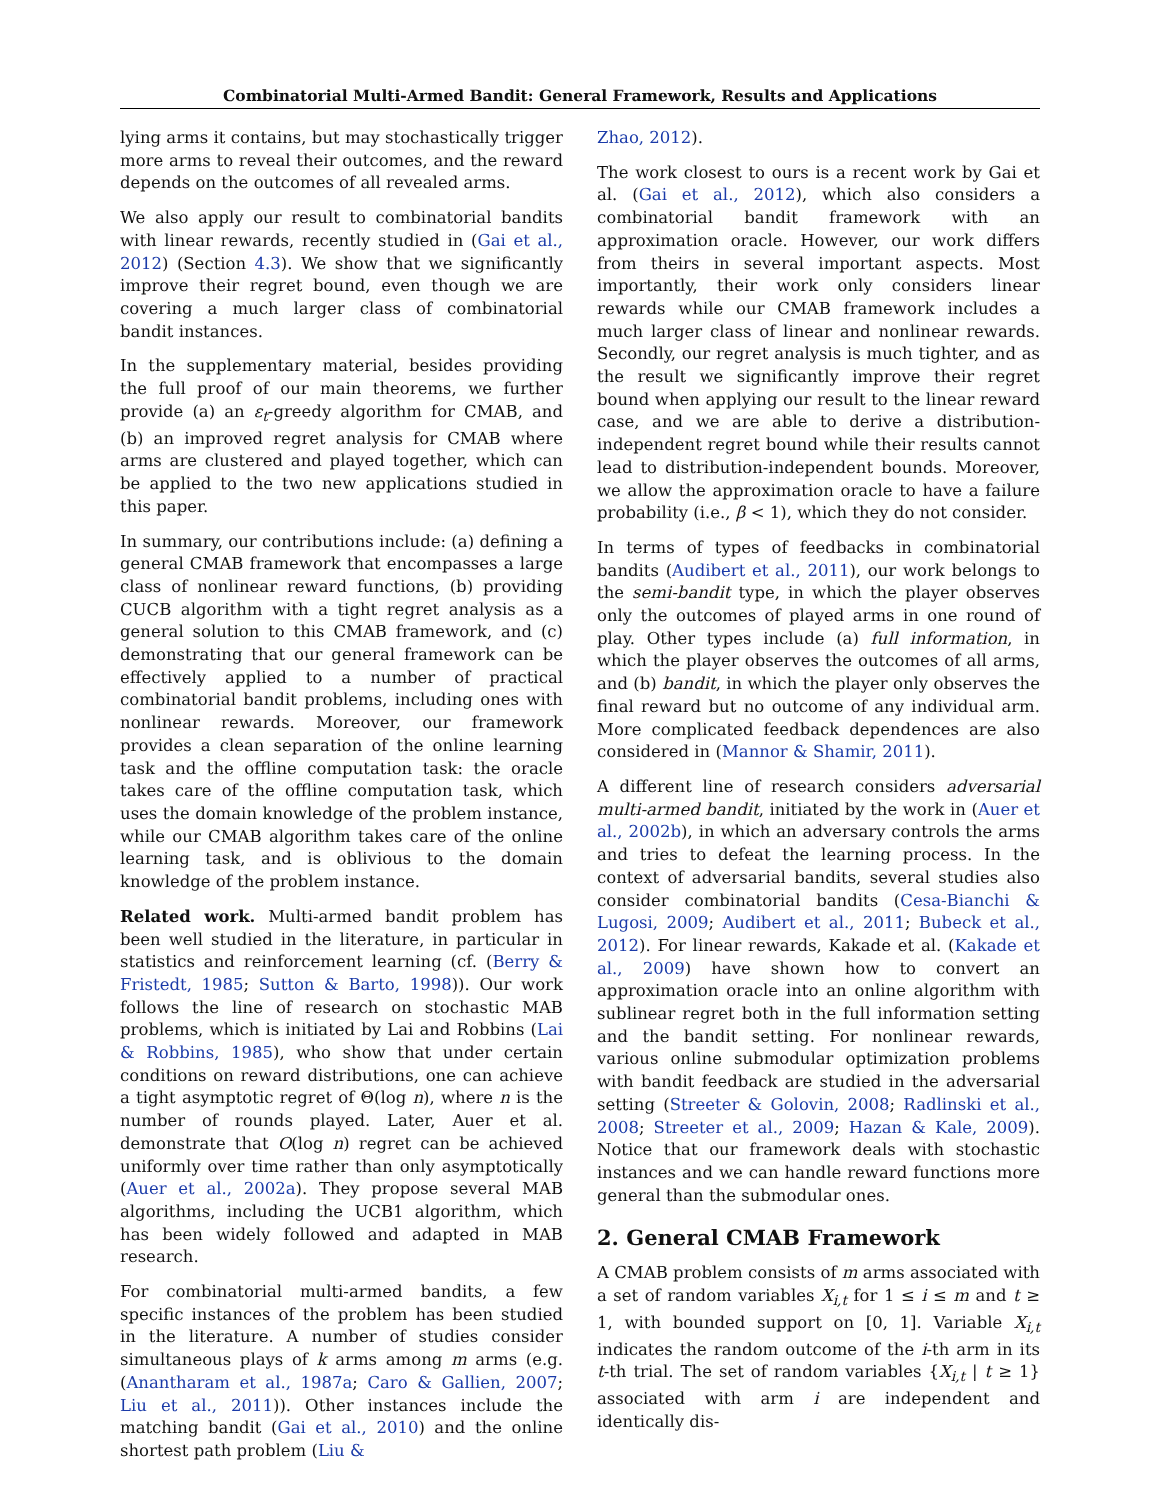Combinatorial Multi-Armed Bandit: General Framework, Results and Applications
lying arms it contains, but may stochastically trigger more arms to reveal their outcomes, and the reward depends on the outcomes of all revealed arms.
We also apply our result to combinatorial bandits with linear rewards, recently studied in (Gai et al., 2012) (Section 4.3). We show that we significantly improve their regret bound, even though we are covering a much larger class of combinatorial bandit instances.
In the supplementary material, besides providing the full proof of our main theorems, we further provide (a) an ε<sub>t</sub>-greedy algorithm for CMAB, and (b) an improved regret analysis for CMAB where arms are clustered and played together, which can be applied to the two new applications studied in this paper.
In summary, our contributions include: (a) defining a general CMAB framework that encompasses a large class of nonlinear reward functions, (b) providing CUCB algorithm with a tight regret analysis as a general solution to this CMAB framework, and (c) demonstrating that our general framework can be effectively applied to a number of practical combinatorial bandit problems, including ones with nonlinear rewards. Moreover, our framework provides a clean separation of the online learning task and the offline computation task: the oracle takes care of the offline computation task, which uses the domain knowledge of the problem instance, while our CMAB algorithm takes care of the online learning task, and is oblivious to the domain knowledge of the problem instance.
Related work. Multi-armed bandit problem has been well studied in the literature, in particular in statistics and reinforcement learning (cf. (Berry & Fristedt, 1985; Sutton & Barto, 1998)). Our work follows the line of research on stochastic MAB problems, which is initiated by Lai and Robbins (Lai & Robbins, 1985), who show that under certain conditions on reward distributions, one can achieve a tight asymptotic regret of Θ(log n), where n is the number of rounds played. Later, Auer et al. demonstrate that O(log n) regret can be achieved uniformly over time rather than only asymptotically (Auer et al., 2002a). They propose several MAB algorithms, including the UCB1 algorithm, which has been widely followed and adapted in MAB research.
For combinatorial multi-armed bandits, a few specific instances of the problem has been studied in the literature. A number of studies consider simultaneous plays of k arms among m arms (e.g. (Anantharam et al., 1987a; Caro & Gallien, 2007; Liu et al., 2011)). Other instances include the matching bandit (Gai et al., 2010) and the online shortest path problem (Liu &
Zhao, 2012).
The work closest to ours is a recent work by Gai et al. (Gai et al., 2012), which also considers a combinatorial bandit framework with an approximation oracle. However, our work differs from theirs in several important aspects. Most importantly, their work only considers linear rewards while our CMAB framework includes a much larger class of linear and nonlinear rewards. Secondly, our regret analysis is much tighter, and as the result we significantly improve their regret bound when applying our result to the linear reward case, and we are able to derive a distribution-independent regret bound while their results cannot lead to distribution-independent bounds. Moreover, we allow the approximation oracle to have a failure probability (i.e., β < 1), which they do not consider.
In terms of types of feedbacks in combinatorial bandits (Audibert et al., 2011), our work belongs to the semi-bandit type, in which the player observes only the outcomes of played arms in one round of play. Other types include (a) full information, in which the player observes the outcomes of all arms, and (b) bandit, in which the player only observes the final reward but no outcome of any individual arm. More complicated feedback dependences are also considered in (Mannor & Shamir, 2011).
A different line of research considers adversarial multi-armed bandit, initiated by the work in (Auer et al., 2002b), in which an adversary controls the arms and tries to defeat the learning process. In the context of adversarial bandits, several studies also consider combinatorial bandits (Cesa-Bianchi & Lugosi, 2009; Audibert et al., 2011; Bubeck et al., 2012). For linear rewards, Kakade et al. (Kakade et al., 2009) have shown how to convert an approximation oracle into an online algorithm with sublinear regret both in the full information setting and the bandit setting. For nonlinear rewards, various online submodular optimization problems with bandit feedback are studied in the adversarial setting (Streeter & Golovin, 2008; Radlinski et al., 2008; Streeter et al., 2009; Hazan & Kale, 2009). Notice that our framework deals with stochastic instances and we can handle reward functions more general than the submodular ones.
2. General CMAB Framework
A CMAB problem consists of m arms associated with a set of random variables X<sub>i,t</sub> for 1 ≤ i ≤ m and t ≥ 1, with bounded support on [0, 1]. Variable X<sub>i,t</sub> indicates the random outcome of the i-th arm in its t-th trial. The set of random variables {X<sub>i,t</sub> | t ≥ 1} associated with arm i are independent and identically dis-